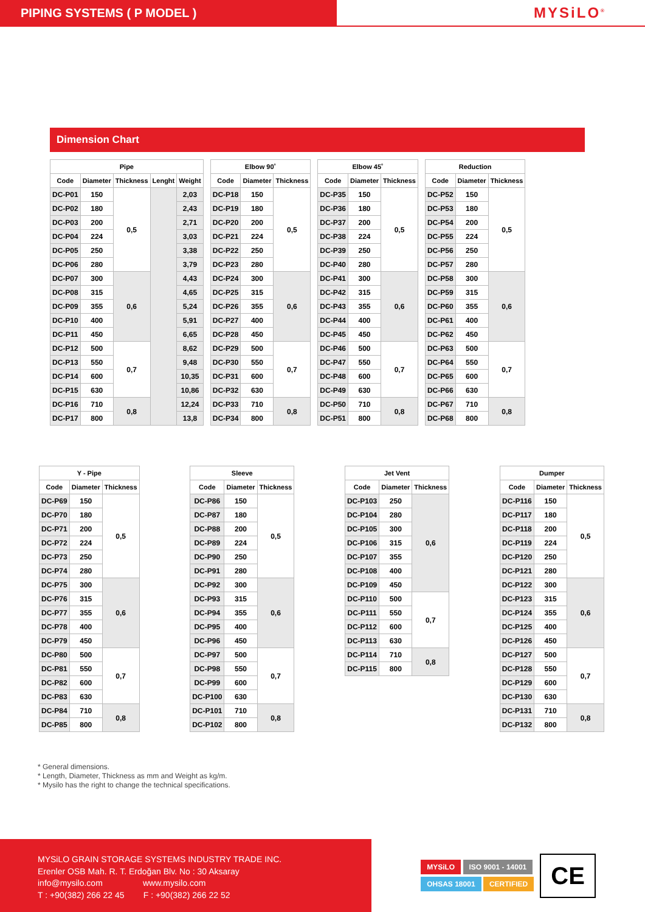PIPING SYSTEMS ( P MODEL )
MYSiLO<sup>®</sup>
Dimension Chart
| Pipe | | | | |
| --- | --- | --- | --- | --- |
| Code | Diameter | Thickness | Lenght | Weight |
| DC-P01 | 150 | 0,5 | | 2,03 |
| DC-P02 | 180 | | | 2,43 |
| DC-P03 | 200 | | | 2,71 |
| DC-P04 | 224 | | | 3,03 |
| DC-P05 | 250 | | | 3,38 |
| DC-P06 | 280 | | | 3,79 |
| DC-P07 | 300 | 0,6 | | 4,43 |
| DC-P08 | 315 | | | 4,65 |
| DC-P09 | 355 | | | 5,24 |
| DC-P10 | 400 | | | 5,91 |
| DC-P11 | 450 | | | 6,65 |
| DC-P12 | 500 | 0,7 | | 8,62 |
| DC-P13 | 550 | | | 9,48 |
| DC-P14 | 600 | | | 10,35 |
| DC-P15 | 630 | | | 10,86 |
| DC-P16 | 710 | 0,8 | | 12,24 |
| DC-P17 | 800 | | | 13,8 |
| Elbow 90˚ | | |
| --- | --- | --- |
| Code | Diameter | Thickness |
| DC-P18 | 150 | 0,5 |
| DC-P19 | 180 | |
| DC-P20 | 200 | |
| DC-P21 | 224 | |
| DC-P22 | 250 | |
| DC-P23 | 280 | |
| DC-P24 | 300 | 0,6 |
| DC-P25 | 315 | |
| DC-P26 | 355 | |
| DC-P27 | 400 | |
| DC-P28 | 450 | |
| DC-P29 | 500 | 0,7 |
| DC-P30 | 550 | |
| DC-P31 | 600 | |
| DC-P32 | 630 | |
| DC-P33 | 710 | 0,8 |
| DC-P34 | 800 | |
| Elbow 45˚ | | |
| --- | --- | --- |
| Code | Diameter | Thickness |
| DC-P35 | 150 | 0,5 |
| DC-P36 | 180 | |
| DC-P37 | 200 | |
| DC-P38 | 224 | |
| DC-P39 | 250 | |
| DC-P40 | 280 | |
| DC-P41 | 300 | 0,6 |
| DC-P42 | 315 | |
| DC-P43 | 355 | |
| DC-P44 | 400 | |
| DC-P45 | 450 | |
| DC-P46 | 500 | 0,7 |
| DC-P47 | 550 | |
| DC-P48 | 600 | |
| DC-P49 | 630 | |
| DC-P50 | 710 | 0,8 |
| DC-P51 | 800 | |
| Reduction | | |
| --- | --- | --- |
| Code | Diameter | Thickness |
| DC-P52 | 150 | 0,5 |
| DC-P53 | 180 | |
| DC-P54 | 200 | |
| DC-P55 | 224 | |
| DC-P56 | 250 | |
| DC-P57 | 280 | |
| DC-P58 | 300 | 0,6 |
| DC-P59 | 315 | |
| DC-P60 | 355 | |
| DC-P61 | 400 | |
| DC-P62 | 450 | |
| DC-P63 | 500 | 0,7 |
| DC-P64 | 550 | |
| DC-P65 | 600 | |
| DC-P66 | 630 | |
| DC-P67 | 710 | 0,8 |
| DC-P68 | 800 | |
| Y - Pipe | | |
| --- | --- | --- |
| Code | Diameter | Thickness |
| DC-P69 | 150 | 0,5 |
| DC-P70 | 180 | |
| DC-P71 | 200 | |
| DC-P72 | 224 | |
| DC-P73 | 250 | |
| DC-P74 | 280 | |
| DC-P75 | 300 | 0,6 |
| DC-P76 | 315 | |
| DC-P77 | 355 | |
| DC-P78 | 400 | |
| DC-P79 | 450 | |
| DC-P80 | 500 | 0,7 |
| DC-P81 | 550 | |
| DC-P82 | 600 | |
| DC-P83 | 630 | |
| DC-P84 | 710 | 0,8 |
| DC-P85 | 800 | |
| Sleeve | | |
| --- | --- | --- |
| Code | Diameter | Thickness |
| DC-P86 | 150 | 0,5 |
| DC-P87 | 180 | |
| DC-P88 | 200 | |
| DC-P89 | 224 | |
| DC-P90 | 250 | |
| DC-P91 | 280 | |
| DC-P92 | 300 | 0,6 |
| DC-P93 | 315 | |
| DC-P94 | 355 | |
| DC-P95 | 400 | |
| DC-P96 | 450 | |
| DC-P97 | 500 | 0,7 |
| DC-P98 | 550 | |
| DC-P99 | 600 | |
| DC-P100 | 630 | |
| DC-P101 | 710 | 0,8 |
| DC-P102 | 800 | |
| Jet Vent | | |
| --- | --- | --- |
| Code | Diameter | Thickness |
| DC-P103 | 250 | 0,6 |
| DC-P104 | 280 | |
| DC-P105 | 300 | |
| DC-P106 | 315 | |
| DC-P107 | 355 | |
| DC-P108 | 400 | |
| DC-P109 | 450 | |
| DC-P110 | 500 | 0,7 |
| DC-P111 | 550 | |
| DC-P112 | 600 | |
| DC-P113 | 630 | |
| DC-P114 | 710 | 0,8 |
| DC-P115 | 800 | |
| Dumper | | |
| --- | --- | --- |
| Code | Diameter | Thickness |
| DC-P116 | 150 | 0,5 |
| DC-P117 | 180 | |
| DC-P118 | 200 | |
| DC-P119 | 224 | |
| DC-P120 | 250 | |
| DC-P121 | 280 | |
| DC-P122 | 300 | 0,6 |
| DC-P123 | 315 | |
| DC-P124 | 355 | |
| DC-P125 | 400 | |
| DC-P126 | 450 | |
| DC-P127 | 500 | 0,7 |
| DC-P128 | 550 | |
| DC-P129 | 600 | |
| DC-P130 | 630 | |
| DC-P131 | 710 | 0,8 |
| DC-P132 | 800 | |
* General dimensions.
* Length, Diameter, Thickness as mm and Weight as kg/m.
* Mysilo has the right to change the technical specifications.
MYSiLO GRAIN STORAGE SYSTEMS INDUSTRY TRADE INC.
Erenler OSB Mah. R. T. Erdoğan Blv. No : 30 Aksaray
info@mysilo.com www.mysilo.com
T : +90(382) 266 22 45 F : +90(382) 266 22 52
MYSiLO ISO 9001 - 14001
OHSAS 18001 CERTIFIED
CE